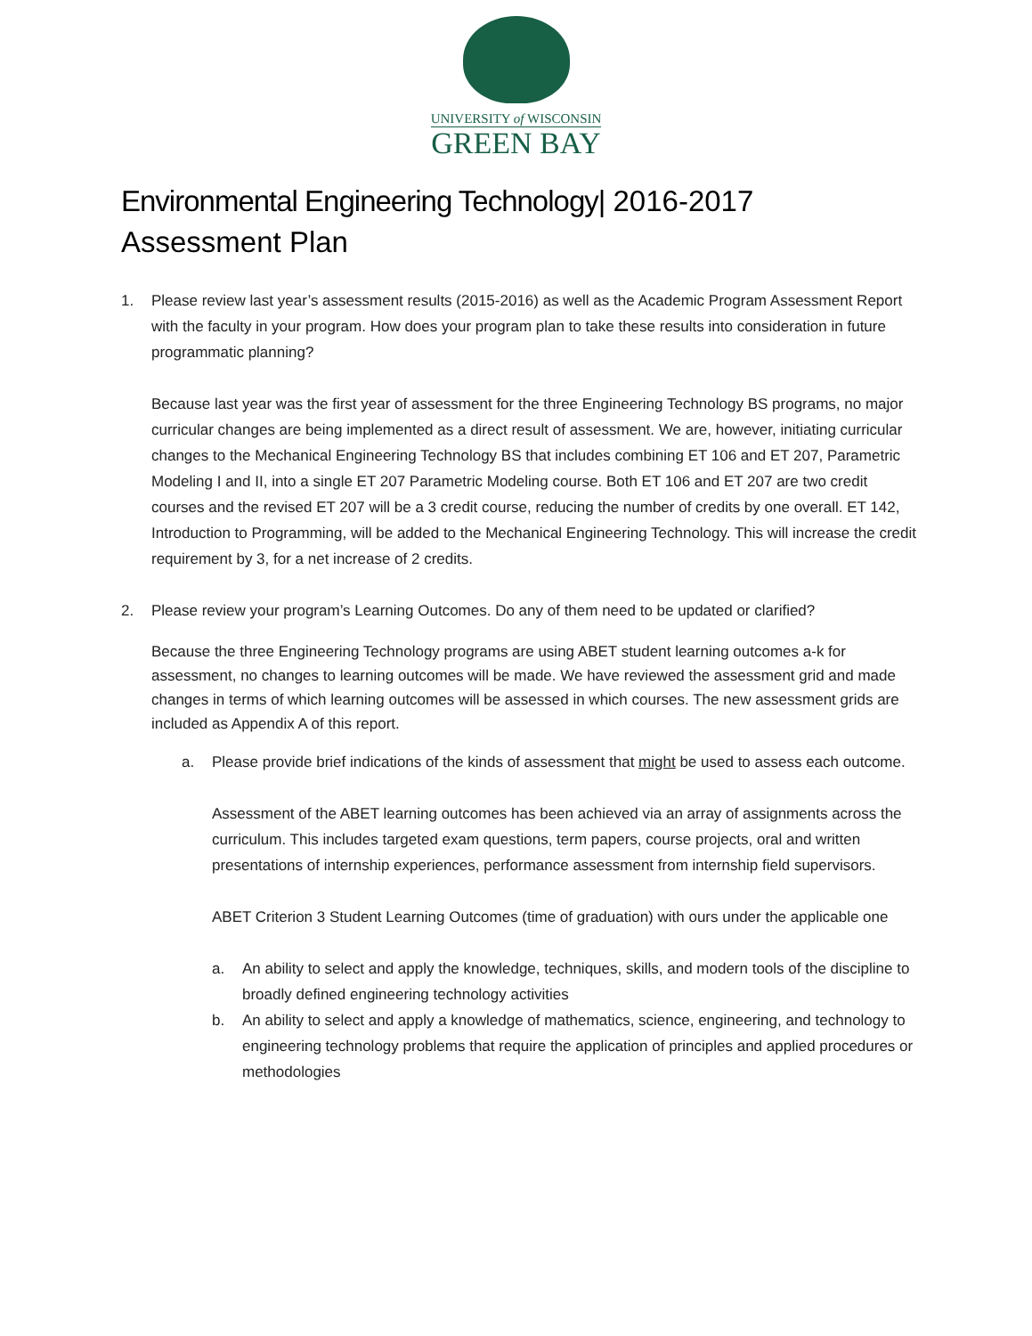UNIVERSITY of WISCONSIN
GREEN BAY
Environmental Engineering Technology| 2016-2017
Assessment Plan
1. Please review last year’s assessment results (2015-2016) as well as the Academic Program Assessment Report with the faculty in your program. How does your program plan to take these results into consideration in future programmatic planning?
Because last year was the first year of assessment for the three Engineering Technology BS programs, no major curricular changes are being implemented as a direct result of assessment. We are, however, initiating curricular changes to the Mechanical Engineering Technology BS that includes combining ET 106 and ET 207, Parametric Modeling I and II, into a single ET 207 Parametric Modeling course. Both ET 106 and ET 207 are two credit courses and the revised ET 207 will be a 3 credit course, reducing the number of credits by one overall. ET 142, Introduction to Programming, will be added to the Mechanical Engineering Technology. This will increase the credit requirement by 3, for a net increase of 2 credits.
2. Please review your program’s Learning Outcomes. Do any of them need to be updated or clarified?
Because the three Engineering Technology programs are using ABET student learning outcomes a-k for assessment, no changes to learning outcomes will be made. We have reviewed the assessment grid and made changes in terms of which learning outcomes will be assessed in which courses. The new assessment grids are included as Appendix A of this report.
a. Please provide brief indications of the kinds of assessment that might be used to assess each outcome.
Assessment of the ABET learning outcomes has been achieved via an array of assignments across the curriculum. This includes targeted exam questions, term papers, course projects, oral and written presentations of internship experiences, performance assessment from internship field supervisors.
ABET Criterion 3 Student Learning Outcomes (time of graduation) with ours under the applicable one
a. An ability to select and apply the knowledge, techniques, skills, and modern tools of the discipline to broadly defined engineering technology activities
b. An ability to select and apply a knowledge of mathematics, science, engineering, and technology to engineering technology problems that require the application of principles and applied procedures or methodologies